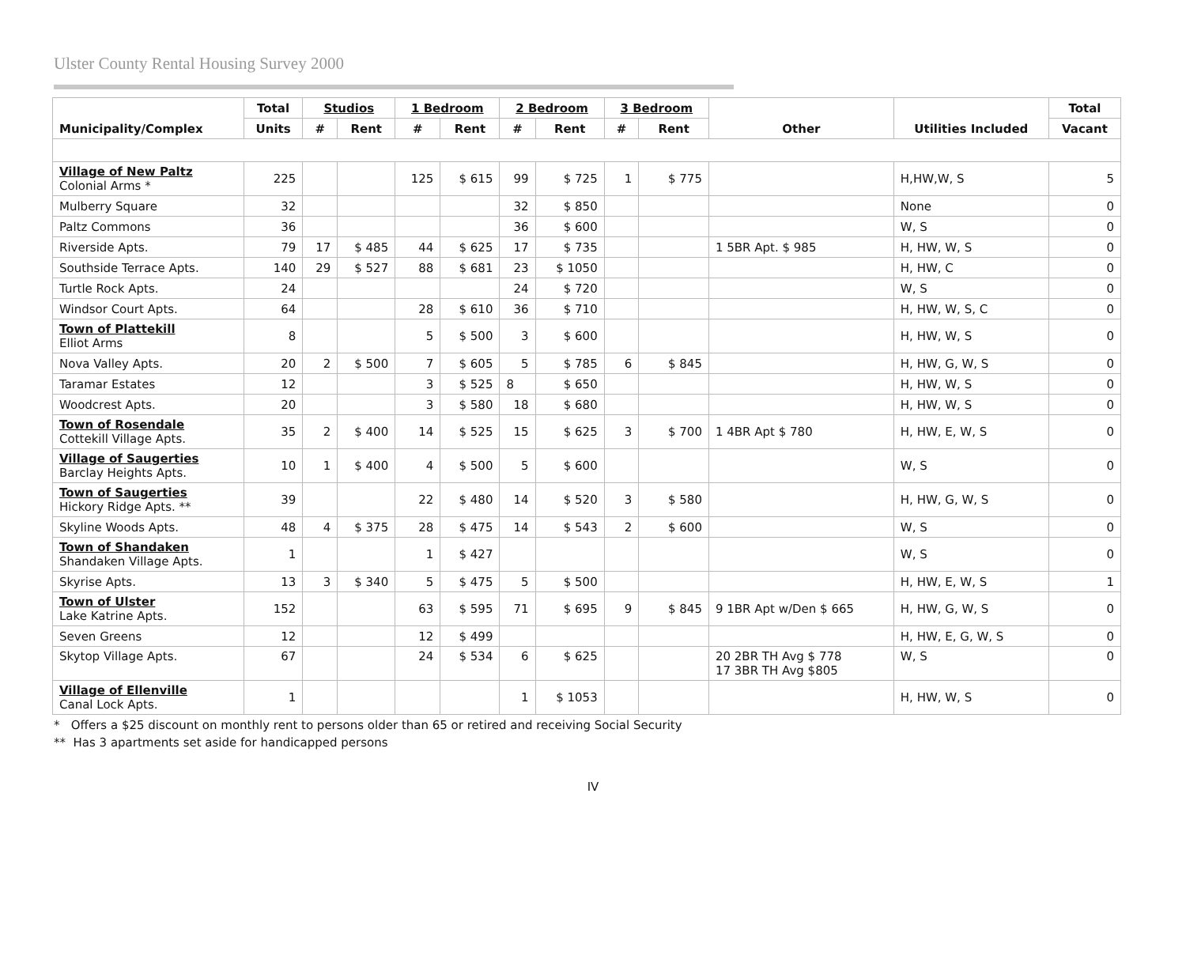Ulster County Rental Housing Survey 2000
| Municipality/Complex | Total | Studios | | 1 Bedroom | | 2 Bedroom | | 3 Bedroom | | Other | Utilities Included | Total |
| --- | --- | --- | --- | --- | --- | --- | --- | --- | --- | --- | --- | --- |
| | Units | # | Rent | # | Rent | # | Rent | # | Rent | | | Vacant |
| Village of New Paltz Colonial Arms * | 225 | | | 125 | $ 615 | 99 | $ 725 | 1 | $ 775 | | H,HW,W, S | 5 |
| Mulberry Square | 32 | | | | | 32 | $ 850 | | | | None | 0 |
| Paltz Commons | 36 | | | | | 36 | $ 600 | | | | W, S | 0 |
| Riverside Apts. | 79 | 17 | $ 485 | 44 | $ 625 | 17 | $ 735 | | | 1 5BR Apt. $ 985 | H, HW, W, S | 0 |
| Southside Terrace Apts. | 140 | 29 | $ 527 | 88 | $ 681 | 23 | $ 1050 | | | | H, HW, C | 0 |
| Turtle Rock Apts. | 24 | | | | | 24 | $ 720 | | | | W, S | 0 |
| Windsor Court Apts. | 64 | | | 28 | $ 610 | 36 | $ 710 | | | | H, HW, W, S, C | 0 |
| Town of Plattekill Elliot Arms | 8 | | | 5 | $ 500 | 3 | $ 600 | | | | H, HW, W, S | 0 |
| Nova Valley Apts. | 20 | 2 | $ 500 | 7 | $ 605 | 5 | $ 785 | 6 | $ 845 | | H, HW, G, W, S | 0 |
| Taramar Estates | 12 | | | 3 | $ 525 | 8 | $ 650 | | | | H, HW, W, S | 0 |
| Woodcrest Apts. | 20 | | | 3 | $ 580 | 18 | $ 680 | | | | H, HW, W, S | 0 |
| Town of Rosendale Cottekill Village Apts. | 35 | 2 | $ 400 | 14 | $ 525 | 15 | $ 625 | 3 | $ 700 | 1 4BR Apt $ 780 | H, HW, E, W, S | 0 |
| Village of Saugerties Barclay Heights Apts. | 10 | 1 | $ 400 | 4 | $ 500 | 5 | $ 600 | | | | W, S | 0 |
| Town of Saugerties Hickory Ridge Apts. ** | 39 | | | 22 | $ 480 | 14 | $ 520 | 3 | $ 580 | | H, HW, G, W, S | 0 |
| Skyline Woods Apts. | 48 | 4 | $ 375 | 28 | $ 475 | 14 | $ 543 | 2 | $ 600 | | W, S | 0 |
| Town of Shandaken Shandaken Village Apts. | 1 | | | 1 | $ 427 | | | | | | W, S | 0 |
| Skyrise Apts. | 13 | 3 | $ 340 | 5 | $ 475 | 5 | $ 500 | | | | H, HW, E, W, S | 1 |
| Town of Ulster Lake Katrine Apts. | 152 | | | 63 | $ 595 | 71 | $ 695 | 9 | $ 845 | 9 1BR Apt w/Den $ 665 | H, HW, G, W, S | 0 |
| Seven Greens | 12 | | | 12 | $ 499 | | | | | | H, HW, E, G, W, S | 0 |
| Skytop Village Apts. | 67 | | | 24 | $ 534 | 6 | $ 625 | | | 20 2BR TH Avg $ 778 17 3BR TH Avg $805 | W, S | 0 |
| Village of Ellenville Canal Lock Apts. | 1 | | | | | 1 | $ 1053 | | | | H, HW, W, S | 0 |
* Offers a $25 discount on monthly rent to persons older than 65 or retired and receiving Social Security
** Has 3 apartments set aside for handicapped persons
IV